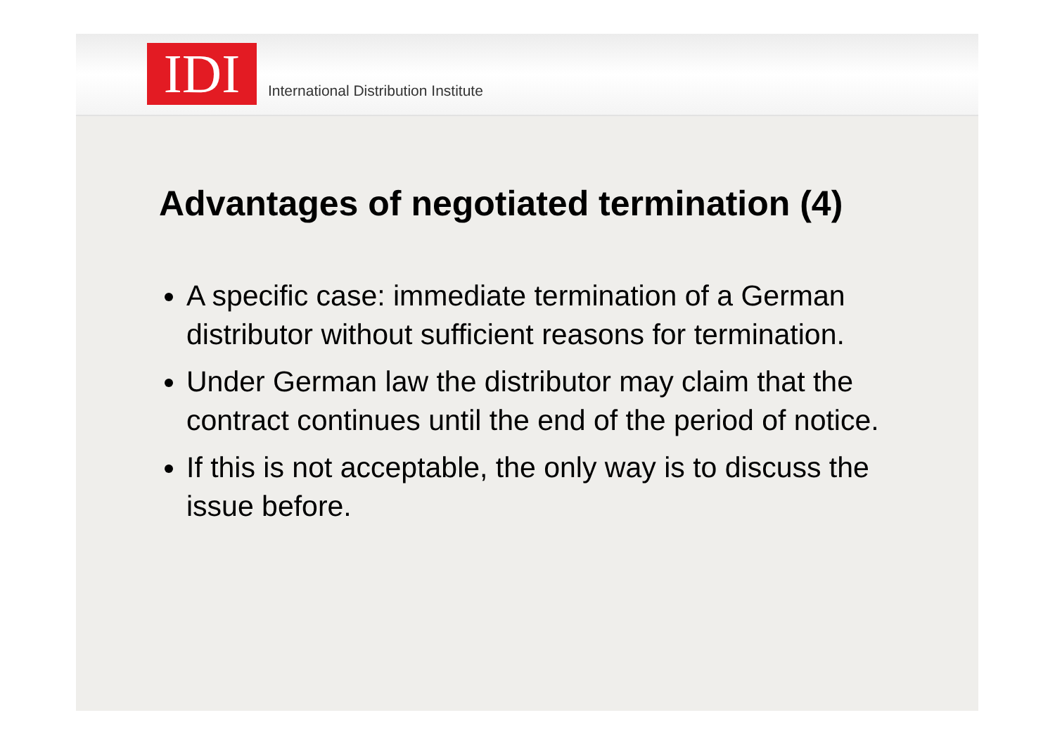IDI
International Distribution Institute
Advantages of negotiated termination (4)
A specific case: immediate termination of a German distributor without sufficient reasons for termination.
Under German law the distributor may claim that the contract continues until the end of the period of notice.
If this is not acceptable, the only way is to discuss the issue before.